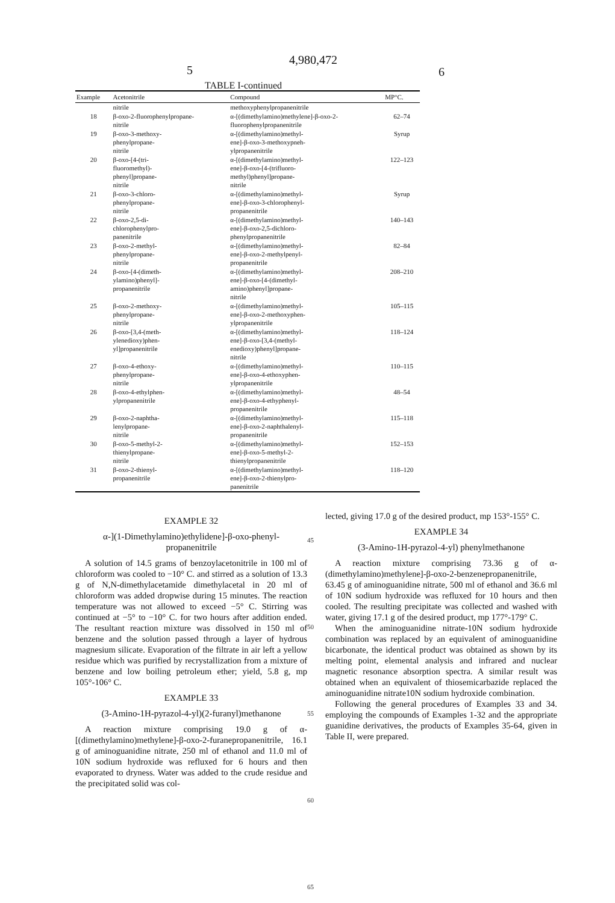5
4,980,472
6
TABLE I-continued
| Example | Acetonitrile | Compound | MP°C. |
| --- | --- | --- | --- |
| | nitrile | methoxyphenylpropanenitrile | |
| 18 | β-oxo-2-fluorophenylpropane- nitrile | α-[(dimethylamino)methylene]-β-oxo-2- fluorophenylpropanenitrile | 62–74 |
| 19 | β-oxo-3-methoxy- phenylpropane- nitrile | α-[(dimethylamino)methyl- ene]-β-oxo-3-methoxypneh- ylpropanenitrile | Syrup |
| 20 | β-oxo-[4-(tri- fluoromethyl)- phenyl]propane- nitrile | α-[(dimethylamino)methyl- ene]-β-oxo-[4-(trifluoro- methyl)phenyl]propane- nitrile | 122–123 |
| 21 | β-oxo-3-chloro- phenylpropane- nitrile | α-[(dimethylamino)methyl- ene]-β-oxo-3-chlorophenyl- propanenitrile | Syrup |
| 22 | β-oxo-2,5-di- chlorophenylpro- panenitrile | α-[(dimethylamino)methyl- ene]-β-oxo-2,5-dichloro- phenylpropanenitrile | 140–143 |
| 23 | β-oxo-2-methyl- phenylpropane- nitrile | α-[(dimethylamino)methyl- ene]-β-oxo-2-methylpenyl- propanenitrile | 82–84 |
| 24 | β-oxo-[4-(dimeth- ylamino)phenyl]- propanenitrile | α-[(dimethylamino)methyl- ene]-β-oxo-[4-(dimethyl- amino)phenyl]propane- nitrile | 208–210 |
| 25 | β-oxo-2-methoxy- phenylpropane- nitrile | α-[(dimethylamino)methyl- ene]-β-oxo-2-methoxyphen- ylpropanenitrile | 105–115 |
| 26 | β-oxo-[3,4-(meth- ylenedioxy)phen- yl]propanenitrile | α-[(dimethylamino)methyl- ene]-β-oxo-[3,4-(methyl- enedioxy)phenyl]propane- nitrile | 118–124 |
| 27 | β-oxo-4-ethoxy- phenylpropane- nitrile | α-[(dimethylamino)methyl- ene]-β-oxo-4-ethoxyphen- ylpropanenitrile | 110–115 |
| 28 | β-oxo-4-ethylphen- ylpropanenitrile | α-[(dimethylamino)methyl- ene]-β-oxo-4-ethyphenyl- propanenitrile | 48–54 |
| 29 | β-oxo-2-naphtha- lenylpropane- nitrile | α-[(dimethylamino)methyl- ene]-β-oxo-2-naphthalenyl- propanenitrile | 115–118 |
| 30 | β-oxo-5-methyl-2- thienylpropane- nitrile | α-[(dimethylamino)methyl- ene]-β-oxo-5-methyl-2- thienylpropanenitrile | 152–153 |
| 31 | β-oxo-2-thienyl- propanenitrile | α-[(dimethylamino)methyl- ene]-β-oxo-2-thienylpro- panenitrile | 118–120 |
EXAMPLE 32
α-](1-Dimethylamino)ethylidene]-β-oxo-phenyl-
propanenitrile
A solution of 14.5 grams of benzoylacetonitrile in 100 ml of chloroform was cooled to −10° C. and stirred as a solution of 13.3 g of N,N-dimethylacetamide dimethylacetal in 20 ml of chloroform was added dropwise during 15 minutes. The reaction temperature was not allowed to exceed −5° C. Stirring was continued at −5° to −10° C. for two hours after addition ended. The resultant reaction mixture was dissolved in 150 ml of benzene and the solution passed through a layer of hydrous magnesium silicate. Evaporation of the filtrate in air left a yellow residue which was purified by recrystallization from a mixture of benzene and low boiling petroleum ether; yield, 5.8 g, mp 105°-106° C.
EXAMPLE 33
(3-Amino-1H-pyrazol-4-yl)(2-furanyl)methanone
A reaction mixture comprising 19.0 g of α-[(dimethylamino)methylene]-β-oxo-2-furanepropanenitrile, 16.1 g of aminoguanidine nitrate, 250 ml of ethanol and 11.0 ml of 10N sodium hydroxide was refluxed for 6 hours and then evaporated to dryness. Water was added to the crude residue and the precipitated solid was col-
45
50
55
60
65
lected, giving 17.0 g of the desired product, mp 153°-155° C.
EXAMPLE 34
(3-Amino-1H-pyrazol-4-yl) phenylmethanone
A reaction mixture comprising 73.36 g of α-(dimethylamino)methylene]-β-oxo-2-benzenepropanenitrile, 63.45 g of aminoguanidine nitrate, 500 ml of ethanol and 36.6 ml of 10N sodium hydroxide was refluxed for 10 hours and then cooled. The resulting precipitate was collected and washed with water, giving 17.1 g of the desired product, mp 177°-179° C.
When the aminoguanidine nitrate-10N sodium hydroxide combination was replaced by an equivalent of aminoguanidine bicarbonate, the identical product was obtained as shown by its melting point, elemental analysis and infrared and nuclear magnetic resonance absorption spectra. A similar result was obtained when an equivalent of thiosemicarbazide replaced the aminoguanidine nitrate10N sodium hydroxide combination.
Following the general procedures of Examples 33 and 34. employing the compounds of Examples 1-32 and the appropriate guanidine derivatives, the products of Examples 35-64, given in Table II, were prepared.